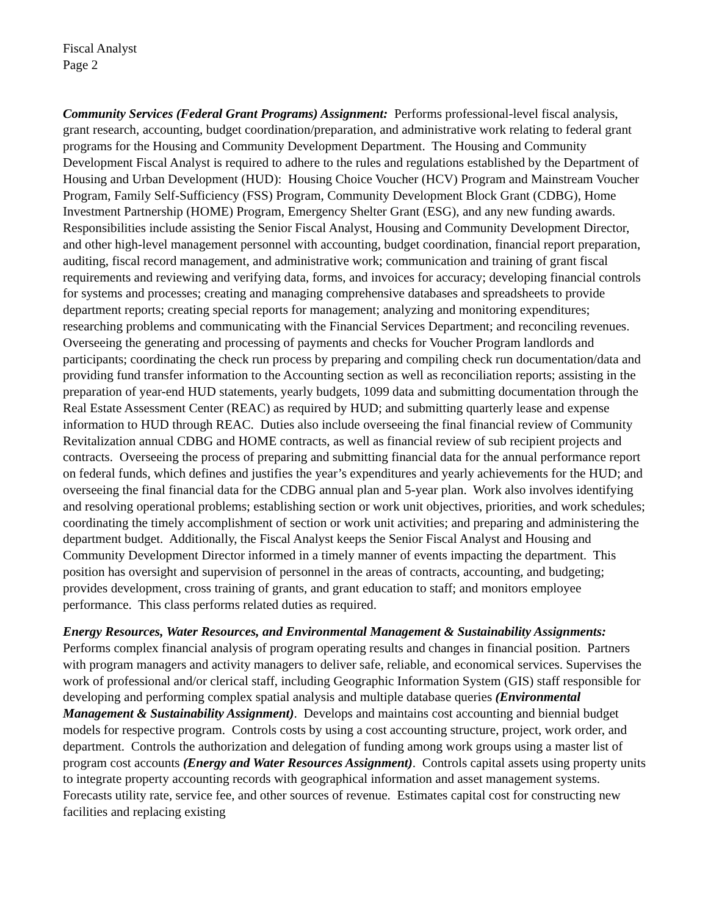Fiscal Analyst
Page 2
Community Services (Federal Grant Programs) Assignment: Performs professional-level fiscal analysis, grant research, accounting, budget coordination/preparation, and administrative work relating to federal grant programs for the Housing and Community Development Department. The Housing and Community Development Fiscal Analyst is required to adhere to the rules and regulations established by the Department of Housing and Urban Development (HUD): Housing Choice Voucher (HCV) Program and Mainstream Voucher Program, Family Self-Sufficiency (FSS) Program, Community Development Block Grant (CDBG), Home Investment Partnership (HOME) Program, Emergency Shelter Grant (ESG), and any new funding awards. Responsibilities include assisting the Senior Fiscal Analyst, Housing and Community Development Director, and other high-level management personnel with accounting, budget coordination, financial report preparation, auditing, fiscal record management, and administrative work; communication and training of grant fiscal requirements and reviewing and verifying data, forms, and invoices for accuracy; developing financial controls for systems and processes; creating and managing comprehensive databases and spreadsheets to provide department reports; creating special reports for management; analyzing and monitoring expenditures; researching problems and communicating with the Financial Services Department; and reconciling revenues. Overseeing the generating and processing of payments and checks for Voucher Program landlords and participants; coordinating the check run process by preparing and compiling check run documentation/data and providing fund transfer information to the Accounting section as well as reconciliation reports; assisting in the preparation of year-end HUD statements, yearly budgets, 1099 data and submitting documentation through the Real Estate Assessment Center (REAC) as required by HUD; and submitting quarterly lease and expense information to HUD through REAC. Duties also include overseeing the final financial review of Community Revitalization annual CDBG and HOME contracts, as well as financial review of sub recipient projects and contracts. Overseeing the process of preparing and submitting financial data for the annual performance report on federal funds, which defines and justifies the year’s expenditures and yearly achievements for the HUD; and overseeing the final financial data for the CDBG annual plan and 5-year plan. Work also involves identifying and resolving operational problems; establishing section or work unit objectives, priorities, and work schedules; coordinating the timely accomplishment of section or work unit activities; and preparing and administering the department budget. Additionally, the Fiscal Analyst keeps the Senior Fiscal Analyst and Housing and Community Development Director informed in a timely manner of events impacting the department. This position has oversight and supervision of personnel in the areas of contracts, accounting, and budgeting; provides development, cross training of grants, and grant education to staff; and monitors employee performance. This class performs related duties as required.
Energy Resources, Water Resources, and Environmental Management & Sustainability Assignments: Performs complex financial analysis of program operating results and changes in financial position. Partners with program managers and activity managers to deliver safe, reliable, and economical services. Supervises the work of professional and/or clerical staff, including Geographic Information System (GIS) staff responsible for developing and performing complex spatial analysis and multiple database queries (Environmental Management & Sustainability Assignment). Develops and maintains cost accounting and biennial budget models for respective program. Controls costs by using a cost accounting structure, project, work order, and department. Controls the authorization and delegation of funding among work groups using a master list of program cost accounts (Energy and Water Resources Assignment). Controls capital assets using property units to integrate property accounting records with geographical information and asset management systems. Forecasts utility rate, service fee, and other sources of revenue. Estimates capital cost for constructing new facilities and replacing existing